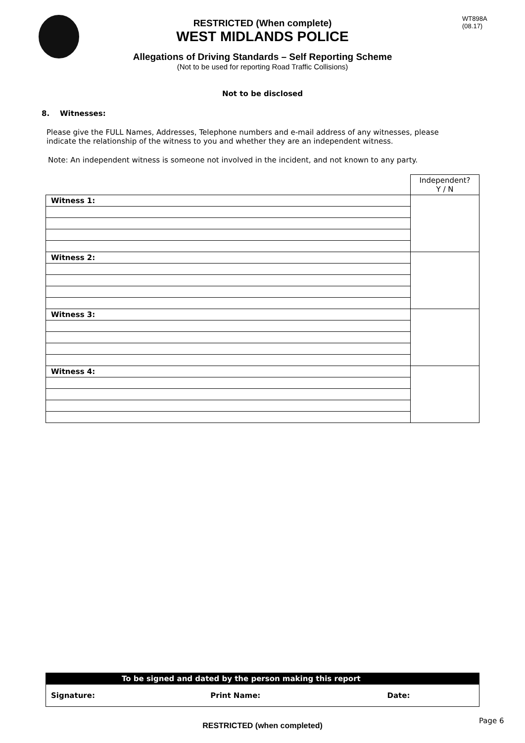WT898A
(08.17)
RESTRICTED (When complete)
WEST MIDLANDS POLICE
Allegations of Driving Standards – Self Reporting Scheme
(Not to be used for reporting Road Traffic Collisions)
Not to be disclosed
8. Witnesses:
Please give the FULL Names, Addresses, Telephone numbers and e-mail address of any witnesses, please indicate the relationship of the witness to you and whether they are an independent witness.
Note: An independent witness is someone not involved in the incident, and not known to any party.
| | Independent? Y / N |
| Witness 1: | |
| Witness 2: | |
| Witness 3: | |
| Witness 4: | |
| To be signed and dated by the person making this report | | |
| Signature: | Print Name: | Date: |
RESTRICTED (when completed)
Page 6